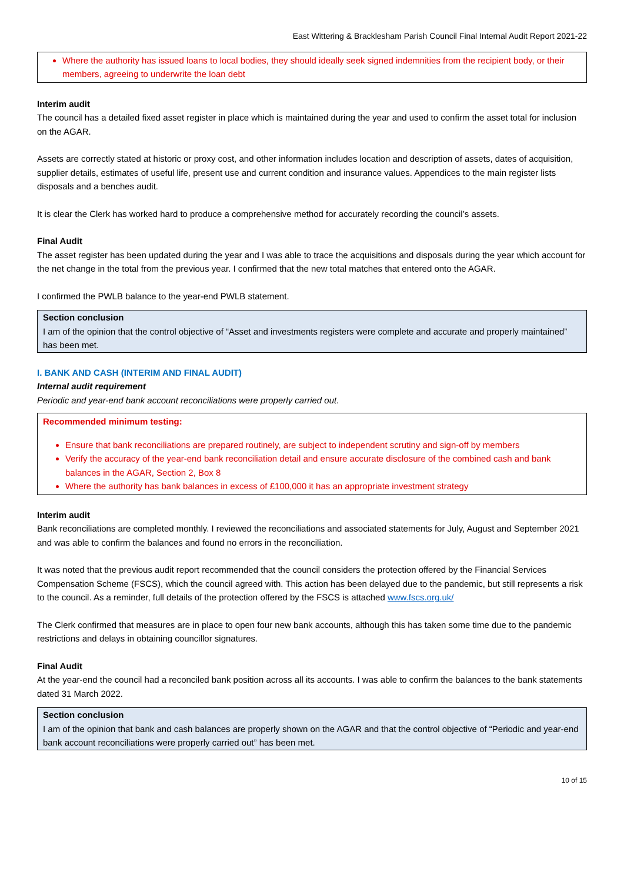East Wittering & Bracklesham Parish Council Final Internal Audit Report 2021-22
Where the authority has issued loans to local bodies, they should ideally seek signed indemnities from the recipient body, or their members, agreeing to underwrite the loan debt
Interim audit
The council has a detailed fixed asset register in place which is maintained during the year and used to confirm the asset total for inclusion on the AGAR.
Assets are correctly stated at historic or proxy cost, and other information includes location and description of assets, dates of acquisition, supplier details, estimates of useful life, present use and current condition and insurance values. Appendices to the main register lists disposals and a benches audit.
It is clear the Clerk has worked hard to produce a comprehensive method for accurately recording the council’s assets.
Final Audit
The asset register has been updated during the year and I was able to trace the acquisitions and disposals during the year which account for the net change in the total from the previous year. I confirmed that the new total matches that entered onto the AGAR.
I confirmed the PWLB balance to the year-end PWLB statement.
Section conclusion
I am of the opinion that the control objective of “Asset and investments registers were complete and accurate and properly maintained” has been met.
I. BANK AND CASH (INTERIM AND FINAL AUDIT)
Internal audit requirement
Periodic and year-end bank account reconciliations were properly carried out.
Recommended minimum testing:
Ensure that bank reconciliations are prepared routinely, are subject to independent scrutiny and sign-off by members
Verify the accuracy of the year-end bank reconciliation detail and ensure accurate disclosure of the combined cash and bank balances in the AGAR, Section 2, Box 8
Where the authority has bank balances in excess of £100,000 it has an appropriate investment strategy
Interim audit
Bank reconciliations are completed monthly. I reviewed the reconciliations and associated statements for July, August and September 2021 and was able to confirm the balances and found no errors in the reconciliation.
It was noted that the previous audit report recommended that the council considers the protection offered by the Financial Services Compensation Scheme (FSCS), which the council agreed with. This action has been delayed due to the pandemic, but still represents a risk to the council. As a reminder, full details of the protection offered by the FSCS is attached www.fscs.org.uk/
The Clerk confirmed that measures are in place to open four new bank accounts, although this has taken some time due to the pandemic restrictions and delays in obtaining councillor signatures.
Final Audit
At the year-end the council had a reconciled bank position across all its accounts. I was able to confirm the balances to the bank statements dated 31 March 2022.
Section conclusion
I am of the opinion that bank and cash balances are properly shown on the AGAR and that the control objective of “Periodic and year-end bank account reconciliations were properly carried out” has been met.
10 of 15